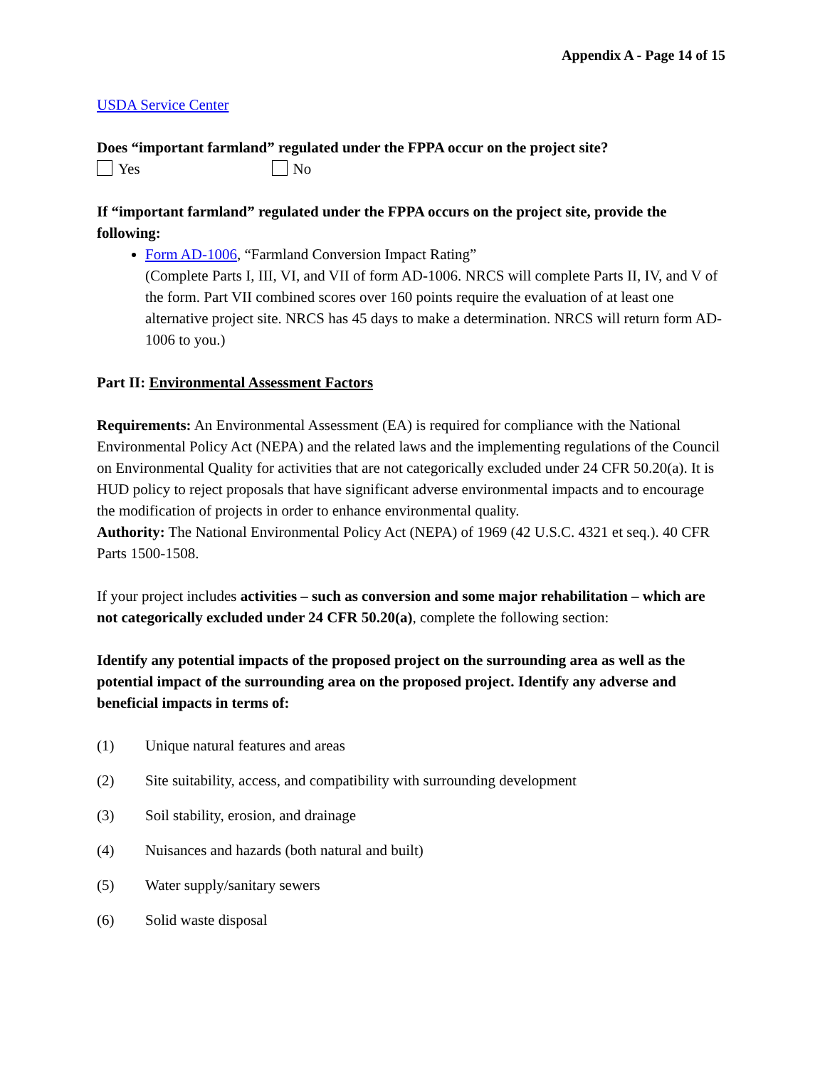Appendix A - Page 14 of 15
USDA Service Center
Does “important farmland” regulated under the FPPA occur on the project site?
Yes No
If “important farmland” regulated under the FPPA occurs on the project site, provide the following:
Form AD-1006, “Farmland Conversion Impact Rating”
(Complete Parts I, III, VI, and VII of form AD-1006. NRCS will complete Parts II, IV, and V of the form. Part VII combined scores over 160 points require the evaluation of at least one alternative project site. NRCS has 45 days to make a determination. NRCS will return form AD-1006 to you.)
Part II: Environmental Assessment Factors
Requirements: An Environmental Assessment (EA) is required for compliance with the National Environmental Policy Act (NEPA) and the related laws and the implementing regulations of the Council on Environmental Quality for activities that are not categorically excluded under 24 CFR 50.20(a). It is HUD policy to reject proposals that have significant adverse environmental impacts and to encourage the modification of projects in order to enhance environmental quality.
Authority: The National Environmental Policy Act (NEPA) of 1969 (42 U.S.C. 4321 et seq.). 40 CFR Parts 1500-1508.
If your project includes activities – such as conversion and some major rehabilitation – which are not categorically excluded under 24 CFR 50.20(a), complete the following section:
Identify any potential impacts of the proposed project on the surrounding area as well as the potential impact of the surrounding area on the proposed project. Identify any adverse and beneficial impacts in terms of:
(1) Unique natural features and areas
(2) Site suitability, access, and compatibility with surrounding development
(3) Soil stability, erosion, and drainage
(4) Nuisances and hazards (both natural and built)
(5) Water supply/sanitary sewers
(6) Solid waste disposal